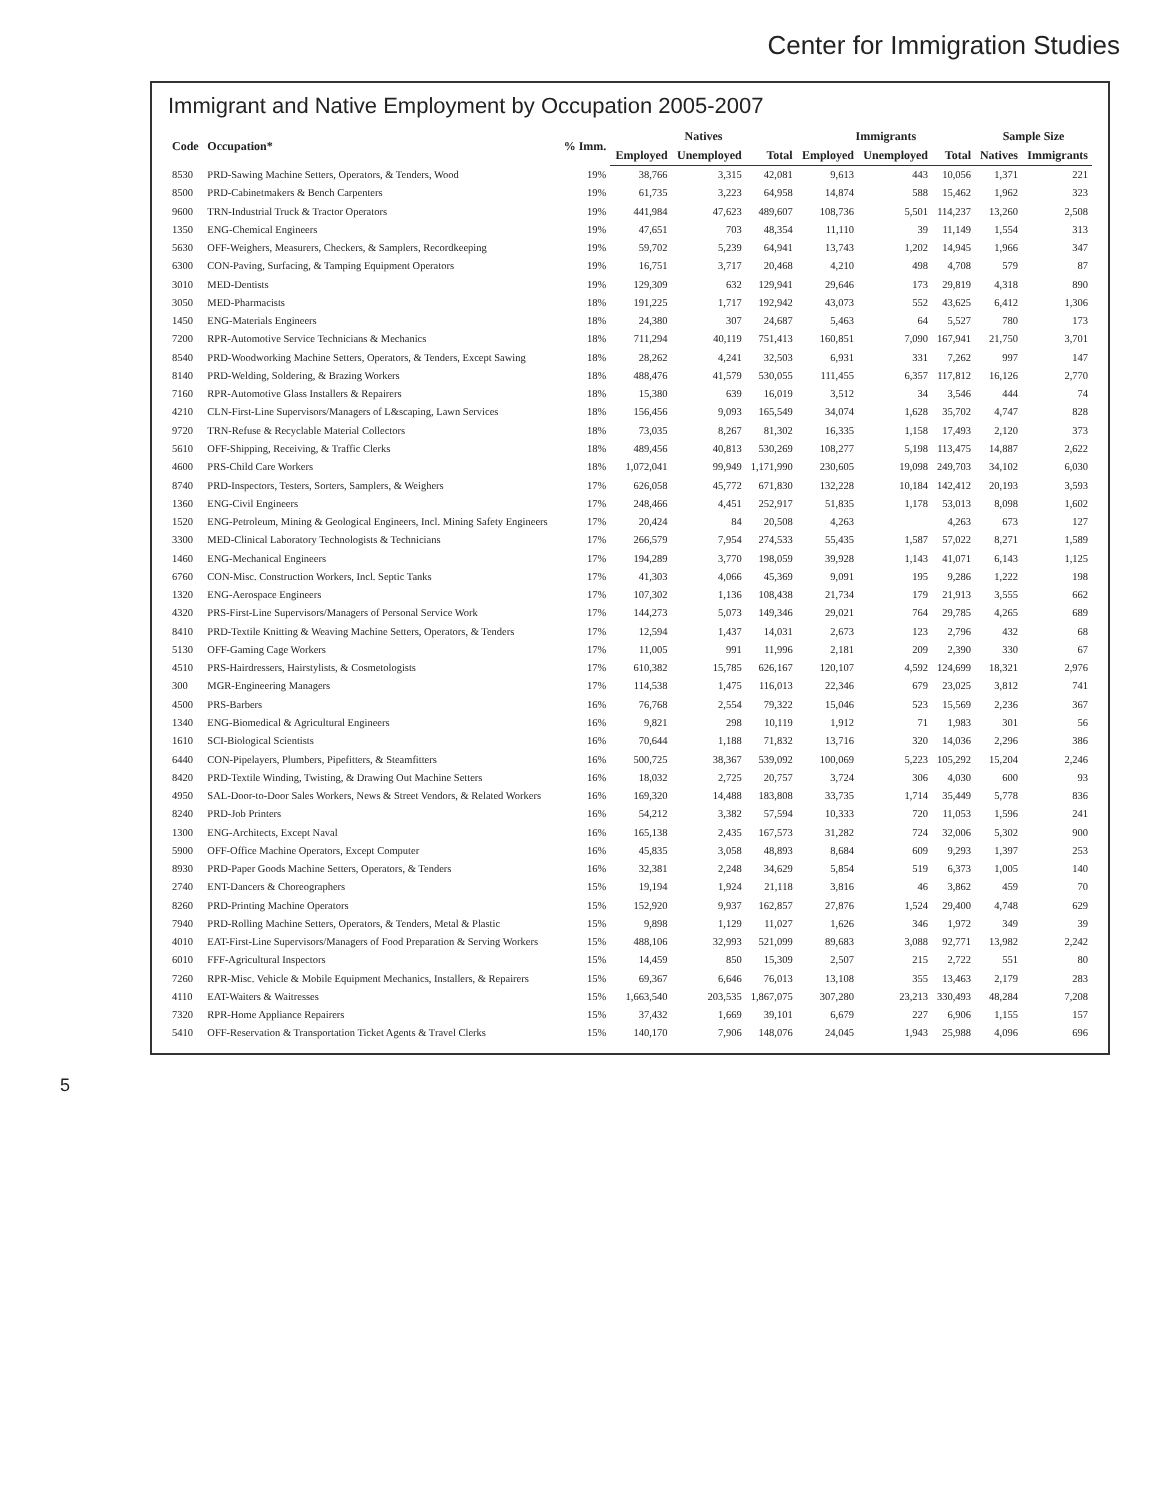Center for Immigration Studies
Immigrant and Native Employment by Occupation 2005-2007
| Code | Occupation* | % Imm. | Natives | | | Immigrants | | | Sample Size | |
| --- | --- | --- | --- | --- | --- | --- | --- | --- | --- | --- |
| | | | Employed | Unemployed | Total | Employed | Unemployed | Total | Natives | Immigrants |
| 8530 | PRD-Sawing Machine Setters, Operators, & Tenders, Wood | 19% | 38,766 | 3,315 | 42,081 | 9,613 | 443 | 10,056 | 1,371 | 221 |
| 8500 | PRD-Cabinetmakers & Bench Carpenters | 19% | 61,735 | 3,223 | 64,958 | 14,874 | 588 | 15,462 | 1,962 | 323 |
| 9600 | TRN-Industrial Truck & Tractor Operators | 19% | 441,984 | 47,623 | 489,607 | 108,736 | 5,501 | 114,237 | 13,260 | 2,508 |
| 1350 | ENG-Chemical Engineers | 19% | 47,651 | 703 | 48,354 | 11,110 | 39 | 11,149 | 1,554 | 313 |
| 5630 | OFF-Weighers, Measurers, Checkers, & Samplers, Recordkeeping | 19% | 59,702 | 5,239 | 64,941 | 13,743 | 1,202 | 14,945 | 1,966 | 347 |
| 6300 | CON-Paving, Surfacing, & Tamping Equipment Operators | 19% | 16,751 | 3,717 | 20,468 | 4,210 | 498 | 4,708 | 579 | 87 |
| 3010 | MED-Dentists | 19% | 129,309 | 632 | 129,941 | 29,646 | 173 | 29,819 | 4,318 | 890 |
| 3050 | MED-Pharmacists | 18% | 191,225 | 1,717 | 192,942 | 43,073 | 552 | 43,625 | 6,412 | 1,306 |
| 1450 | ENG-Materials Engineers | 18% | 24,380 | 307 | 24,687 | 5,463 | 64 | 5,527 | 780 | 173 |
| 7200 | RPR-Automotive Service Technicians & Mechanics | 18% | 711,294 | 40,119 | 751,413 | 160,851 | 7,090 | 167,941 | 21,750 | 3,701 |
| 8540 | PRD-Woodworking Machine Setters, Operators, & Tenders, Except Sawing | 18% | 28,262 | 4,241 | 32,503 | 6,931 | 331 | 7,262 | 997 | 147 |
| 8140 | PRD-Welding, Soldering, & Brazing Workers | 18% | 488,476 | 41,579 | 530,055 | 111,455 | 6,357 | 117,812 | 16,126 | 2,770 |
| 7160 | RPR-Automotive Glass Installers & Repairers | 18% | 15,380 | 639 | 16,019 | 3,512 | 34 | 3,546 | 444 | 74 |
| 4210 | CLN-First-Line Supervisors/Managers of L&scaping, Lawn Services | 18% | 156,456 | 9,093 | 165,549 | 34,074 | 1,628 | 35,702 | 4,747 | 828 |
| 9720 | TRN-Refuse & Recyclable Material Collectors | 18% | 73,035 | 8,267 | 81,302 | 16,335 | 1,158 | 17,493 | 2,120 | 373 |
| 5610 | OFF-Shipping, Receiving, & Traffic Clerks | 18% | 489,456 | 40,813 | 530,269 | 108,277 | 5,198 | 113,475 | 14,887 | 2,622 |
| 4600 | PRS-Child Care Workers | 18% | 1,072,041 | 99,949 | 1,171,990 | 230,605 | 19,098 | 249,703 | 34,102 | 6,030 |
| 8740 | PRD-Inspectors, Testers, Sorters, Samplers, & Weighers | 17% | 626,058 | 45,772 | 671,830 | 132,228 | 10,184 | 142,412 | 20,193 | 3,593 |
| 1360 | ENG-Civil Engineers | 17% | 248,466 | 4,451 | 252,917 | 51,835 | 1,178 | 53,013 | 8,098 | 1,602 |
| 1520 | ENG-Petroleum, Mining & Geological Engineers, Incl. Mining Safety Engineers | 17% | 20,424 | 84 | 20,508 | 4,263 | | 4,263 | 673 | 127 |
| 3300 | MED-Clinical Laboratory Technologists & Technicians | 17% | 266,579 | 7,954 | 274,533 | 55,435 | 1,587 | 57,022 | 8,271 | 1,589 |
| 1460 | ENG-Mechanical Engineers | 17% | 194,289 | 3,770 | 198,059 | 39,928 | 1,143 | 41,071 | 6,143 | 1,125 |
| 6760 | CON-Misc. Construction Workers, Incl. Septic Tanks | 17% | 41,303 | 4,066 | 45,369 | 9,091 | 195 | 9,286 | 1,222 | 198 |
| 1320 | ENG-Aerospace Engineers | 17% | 107,302 | 1,136 | 108,438 | 21,734 | 179 | 21,913 | 3,555 | 662 |
| 4320 | PRS-First-Line Supervisors/Managers of Personal Service Work | 17% | 144,273 | 5,073 | 149,346 | 29,021 | 764 | 29,785 | 4,265 | 689 |
| 8410 | PRD-Textile Knitting & Weaving Machine Setters, Operators, & Tenders | 17% | 12,594 | 1,437 | 14,031 | 2,673 | 123 | 2,796 | 432 | 68 |
| 5130 | OFF-Gaming Cage Workers | 17% | 11,005 | 991 | 11,996 | 2,181 | 209 | 2,390 | 330 | 67 |
| 4510 | PRS-Hairdressers, Hairstylists, & Cosmetologists | 17% | 610,382 | 15,785 | 626,167 | 120,107 | 4,592 | 124,699 | 18,321 | 2,976 |
| 300 | MGR-Engineering Managers | 17% | 114,538 | 1,475 | 116,013 | 22,346 | 679 | 23,025 | 3,812 | 741 |
| 4500 | PRS-Barbers | 16% | 76,768 | 2,554 | 79,322 | 15,046 | 523 | 15,569 | 2,236 | 367 |
| 1340 | ENG-Biomedical & Agricultural Engineers | 16% | 9,821 | 298 | 10,119 | 1,912 | 71 | 1,983 | 301 | 56 |
| 1610 | SCI-Biological Scientists | 16% | 70,644 | 1,188 | 71,832 | 13,716 | 320 | 14,036 | 2,296 | 386 |
| 6440 | CON-Pipelayers, Plumbers, Pipefitters, & Steamfitters | 16% | 500,725 | 38,367 | 539,092 | 100,069 | 5,223 | 105,292 | 15,204 | 2,246 |
| 8420 | PRD-Textile Winding, Twisting, & Drawing Out Machine Setters | 16% | 18,032 | 2,725 | 20,757 | 3,724 | 306 | 4,030 | 600 | 93 |
| 4950 | SAL-Door-to-Door Sales Workers, News & Street Vendors, & Related Workers | 16% | 169,320 | 14,488 | 183,808 | 33,735 | 1,714 | 35,449 | 5,778 | 836 |
| 8240 | PRD-Job Printers | 16% | 54,212 | 3,382 | 57,594 | 10,333 | 720 | 11,053 | 1,596 | 241 |
| 1300 | ENG-Architects, Except Naval | 16% | 165,138 | 2,435 | 167,573 | 31,282 | 724 | 32,006 | 5,302 | 900 |
| 5900 | OFF-Office Machine Operators, Except Computer | 16% | 45,835 | 3,058 | 48,893 | 8,684 | 609 | 9,293 | 1,397 | 253 |
| 8930 | PRD-Paper Goods Machine Setters, Operators, & Tenders | 16% | 32,381 | 2,248 | 34,629 | 5,854 | 519 | 6,373 | 1,005 | 140 |
| 2740 | ENT-Dancers & Choreographers | 15% | 19,194 | 1,924 | 21,118 | 3,816 | 46 | 3,862 | 459 | 70 |
| 8260 | PRD-Printing Machine Operators | 15% | 152,920 | 9,937 | 162,857 | 27,876 | 1,524 | 29,400 | 4,748 | 629 |
| 7940 | PRD-Rolling Machine Setters, Operators, & Tenders, Metal & Plastic | 15% | 9,898 | 1,129 | 11,027 | 1,626 | 346 | 1,972 | 349 | 39 |
| 4010 | EAT-First-Line Supervisors/Managers of Food Preparation & Serving Workers | 15% | 488,106 | 32,993 | 521,099 | 89,683 | 3,088 | 92,771 | 13,982 | 2,242 |
| 6010 | FFF-Agricultural Inspectors | 15% | 14,459 | 850 | 15,309 | 2,507 | 215 | 2,722 | 551 | 80 |
| 7260 | RPR-Misc. Vehicle & Mobile Equipment Mechanics, Installers, & Repairers | 15% | 69,367 | 6,646 | 76,013 | 13,108 | 355 | 13,463 | 2,179 | 283 |
| 4110 | EAT-Waiters & Waitresses | 15% | 1,663,540 | 203,535 | 1,867,075 | 307,280 | 23,213 | 330,493 | 48,284 | 7,208 |
| 7320 | RPR-Home Appliance Repairers | 15% | 37,432 | 1,669 | 39,101 | 6,679 | 227 | 6,906 | 1,155 | 157 |
| 5410 | OFF-Reservation & Transportation Ticket Agents & Travel Clerks | 15% | 140,170 | 7,906 | 148,076 | 24,045 | 1,943 | 25,988 | 4,096 | 696 |
5